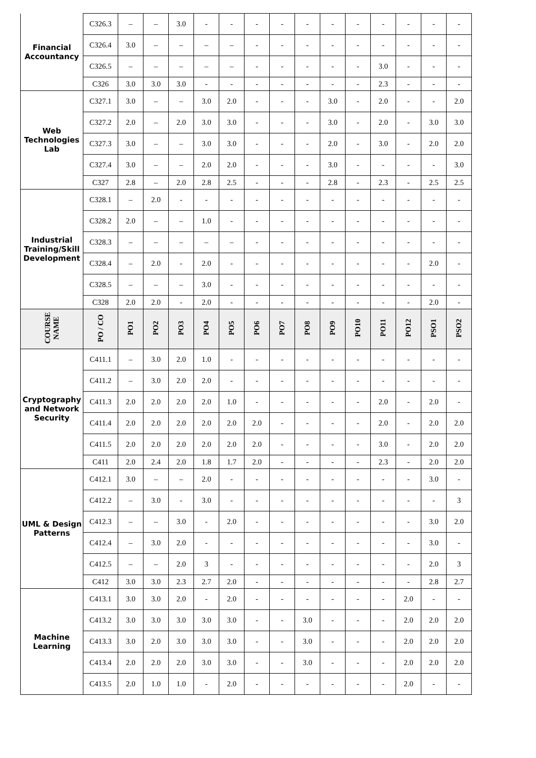| Financial Accountancy | C326.3 | – | – | 3.0 | - | - | - | - | - | - | - | - | - | - | - |
| | C326.4 | 3.0 | – | – | – | – | - | - | - | - | - | - | - | - | - |
| | C326.5 | – | – | – | – | – | - | - | - | - | - | 3.0 | - | - | - |
| | C326 | 3.0 | 3.0 | 3.0 | - | - | - | - | - | - | - | 2.3 | - | - | - |
| Web Technologies Lab | C327.1 | 3.0 | – | – | 3.0 | 2.0 | - | - | - | 3.0 | - | 2.0 | - | - | 2.0 |
| | C327.2 | 2.0 | – | 2.0 | 3.0 | 3.0 | - | - | - | 3.0 | - | 2.0 | - | 3.0 | 3.0 |
| | C327.3 | 3.0 | – | – | 3.0 | 3.0 | - | - | - | 2.0 | - | 3.0 | - | 2.0 | 2.0 |
| | C327.4 | 3.0 | – | – | 2.0 | 2.0 | - | - | - | 3.0 | - | - | - | - | 3.0 |
| | C327 | 2.8 | – | 2.0 | 2.8 | 2.5 | - | - | - | 2.8 | - | 2.3 | - | 2.5 | 2.5 |
| Industrial Training/Skill Development | C328.1 | – | 2.0 | - | - | - | - | - | - | - | - | - | - | - | - |
| | C328.2 | 2.0 | – | – | 1.0 | - | - | - | - | - | - | - | - | - | - |
| | C328.3 | – | – | – | – | – | - | - | - | - | - | - | - | - | - |
| | C328.4 | – | 2.0 | - | 2.0 | - | - | - | - | - | - | - | - | 2.0 | - |
| | C328.5 | – | – | – | 3.0 | - | - | - | - | - | - | - | - | - | - |
| | C328 | 2.0 | 2.0 | - | 2.0 | - | - | - | - | - | - | - | - | 2.0 | - |
| COURSE NAME | PO / CO | PO1 | PO2 | PO3 | PO4 | PO5 | PO6 | PO7 | PO8 | PO9 | PO10 | PO11 | PO12 | PSO1 | PSO2 |
| Cryptography and Network Security | C411.1 | – | 3.0 | 2.0 | 1.0 | - | - | - | - | - | - | - | - | - | - |
| | C411.2 | – | 3.0 | 2.0 | 2.0 | - | - | - | - | - | - | - | - | - | - |
| | C411.3 | 2.0 | 2.0 | 2.0 | 2.0 | 1.0 | - | - | - | - | - | 2.0 | - | 2.0 | - |
| | C411.4 | 2.0 | 2.0 | 2.0 | 2.0 | 2.0 | 2.0 | - | - | - | - | 2.0 | - | 2.0 | 2.0 |
| | C411.5 | 2.0 | 2.0 | 2.0 | 2.0 | 2.0 | 2.0 | - | - | - | - | 3.0 | - | 2.0 | 2.0 |
| | C411 | 2.0 | 2.4 | 2.0 | 1.8 | 1.7 | 2.0 | - | - | - | - | 2.3 | - | 2.0 | 2.0 |
| UML & Design Patterns | C412.1 | 3.0 | – | – | 2.0 | - | - | - | - | - | - | - | - | 3.0 | - |
| | C412.2 | – | 3.0 | - | 3.0 | - | - | - | - | - | - | - | - | - | 3 |
| | C412.3 | – | – | 3.0 | - | 2.0 | - | - | - | - | - | - | - | 3.0 | 2.0 |
| | C412.4 | – | 3.0 | 2.0 | - | - | - | - | - | - | - | - | - | 3.0 | - |
| | C412.5 | – | – | 2.0 | 3 | - | - | - | - | - | - | - | - | 2.0 | 3 |
| | C412 | 3.0 | 3.0 | 2.3 | 2.7 | 2.0 | - | - | - | - | - | - | - | 2.8 | 2.7 |
| Machine Learning | C413.1 | 3.0 | 3.0 | 2.0 | - | 2.0 | - | - | - | - | - | - | 2.0 | - | - |
| | C413.2 | 3.0 | 3.0 | 3.0 | 3.0 | 3.0 | - | - | 3.0 | - | - | - | 2.0 | 2.0 | 2.0 |
| | C413.3 | 3.0 | 2.0 | 3.0 | 3.0 | 3.0 | - | - | 3.0 | - | - | - | 2.0 | 2.0 | 2.0 |
| | C413.4 | 2.0 | 2.0 | 2.0 | 3.0 | 3.0 | - | - | 3.0 | - | - | - | 2.0 | 2.0 | 2.0 |
| | C413.5 | 2.0 | 1.0 | 1.0 | - | 2.0 | - | - | - | - | - | - | 2.0 | - | - |